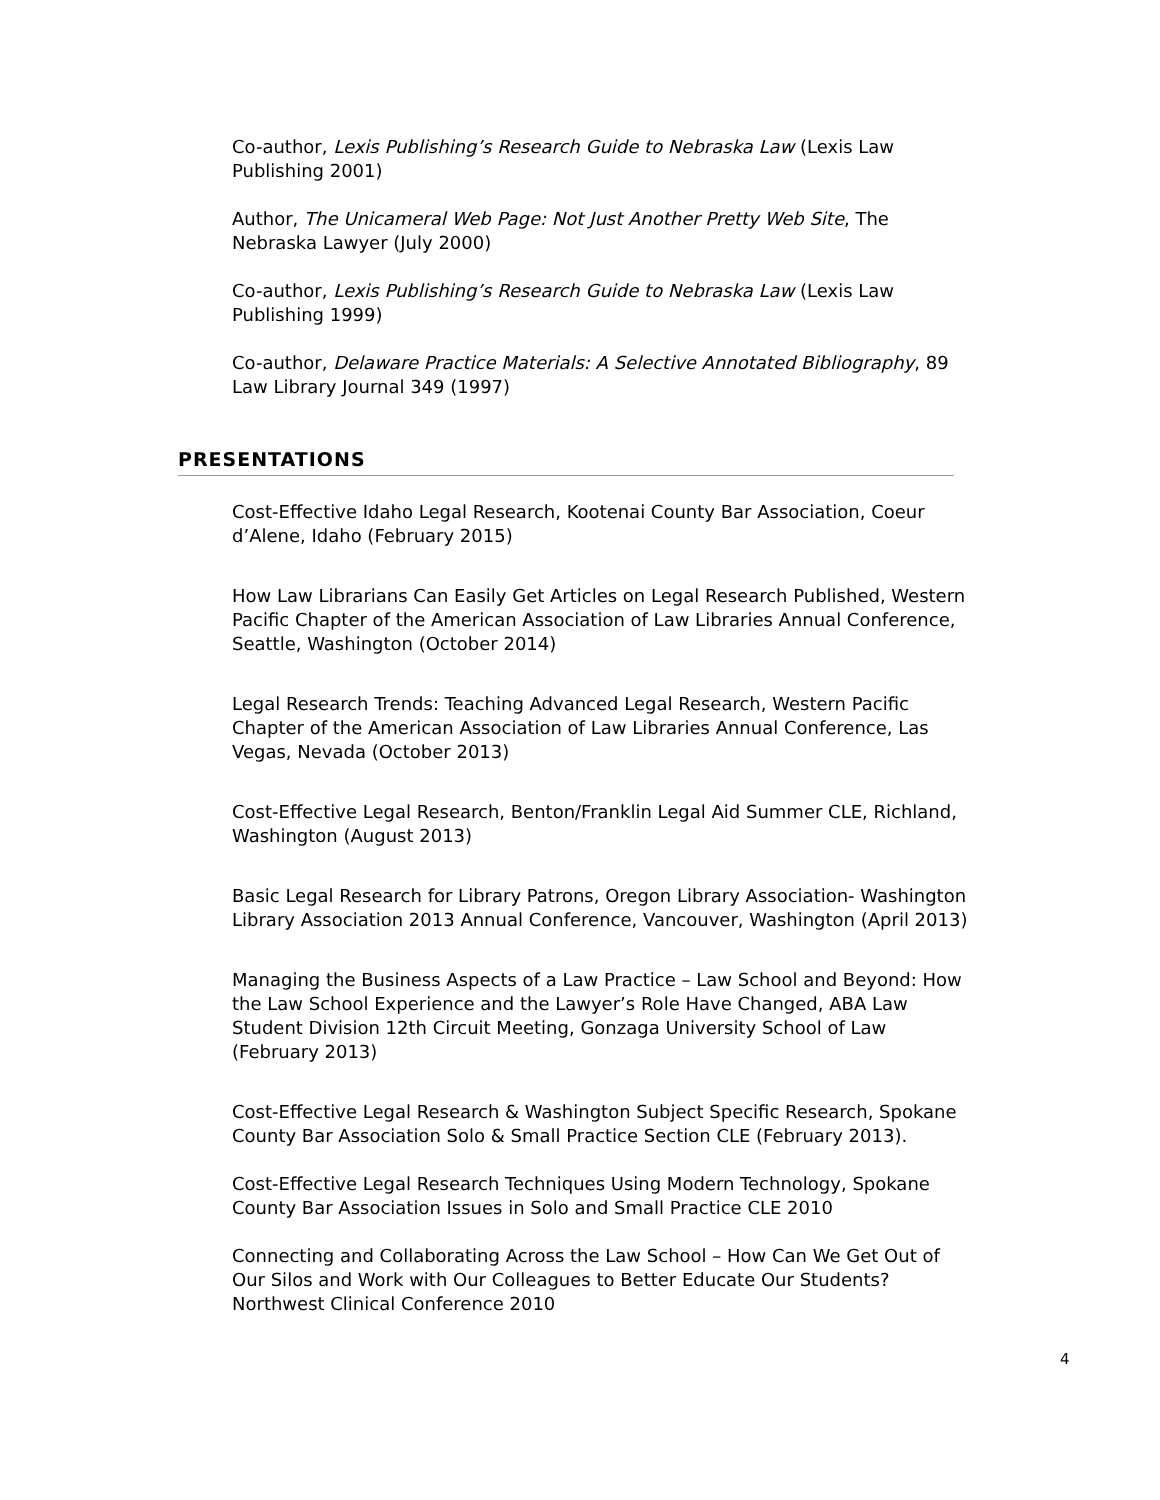Co-author, Lexis Publishing’s Research Guide to Nebraska Law (Lexis Law Publishing 2001)
Author, The Unicameral Web Page: Not Just Another Pretty Web Site, The Nebraska Lawyer (July 2000)
Co-author, Lexis Publishing’s Research Guide to Nebraska Law (Lexis Law Publishing 1999)
Co-author, Delaware Practice Materials: A Selective Annotated Bibliography, 89 Law Library Journal 349 (1997)
PRESENTATIONS
Cost-Effective Idaho Legal Research, Kootenai County Bar Association, Coeur d’Alene, Idaho (February 2015)
How Law Librarians Can Easily Get Articles on Legal Research Published, Western Pacific Chapter of the American Association of Law Libraries Annual Conference, Seattle, Washington (October 2014)
Legal Research Trends: Teaching Advanced Legal Research, Western Pacific Chapter of the American Association of Law Libraries Annual Conference, Las Vegas, Nevada (October 2013)
Cost-Effective Legal Research, Benton/Franklin Legal Aid Summer CLE, Richland, Washington (August 2013)
Basic Legal Research for Library Patrons, Oregon Library Association- Washington Library Association 2013 Annual Conference, Vancouver, Washington (April 2013)
Managing the Business Aspects of a Law Practice – Law School and Beyond: How the Law School Experience and the Lawyer’s Role Have Changed, ABA Law Student Division 12th Circuit Meeting, Gonzaga University School of Law (February 2013)
Cost-Effective Legal Research & Washington Subject Specific Research, Spokane County Bar Association Solo & Small Practice Section CLE (February 2013).
Cost-Effective Legal Research Techniques Using Modern Technology, Spokane County Bar Association Issues in Solo and Small Practice CLE 2010
Connecting and Collaborating Across the Law School – How Can We Get Out of Our Silos and Work with Our Colleagues to Better Educate Our Students? Northwest Clinical Conference 2010
4